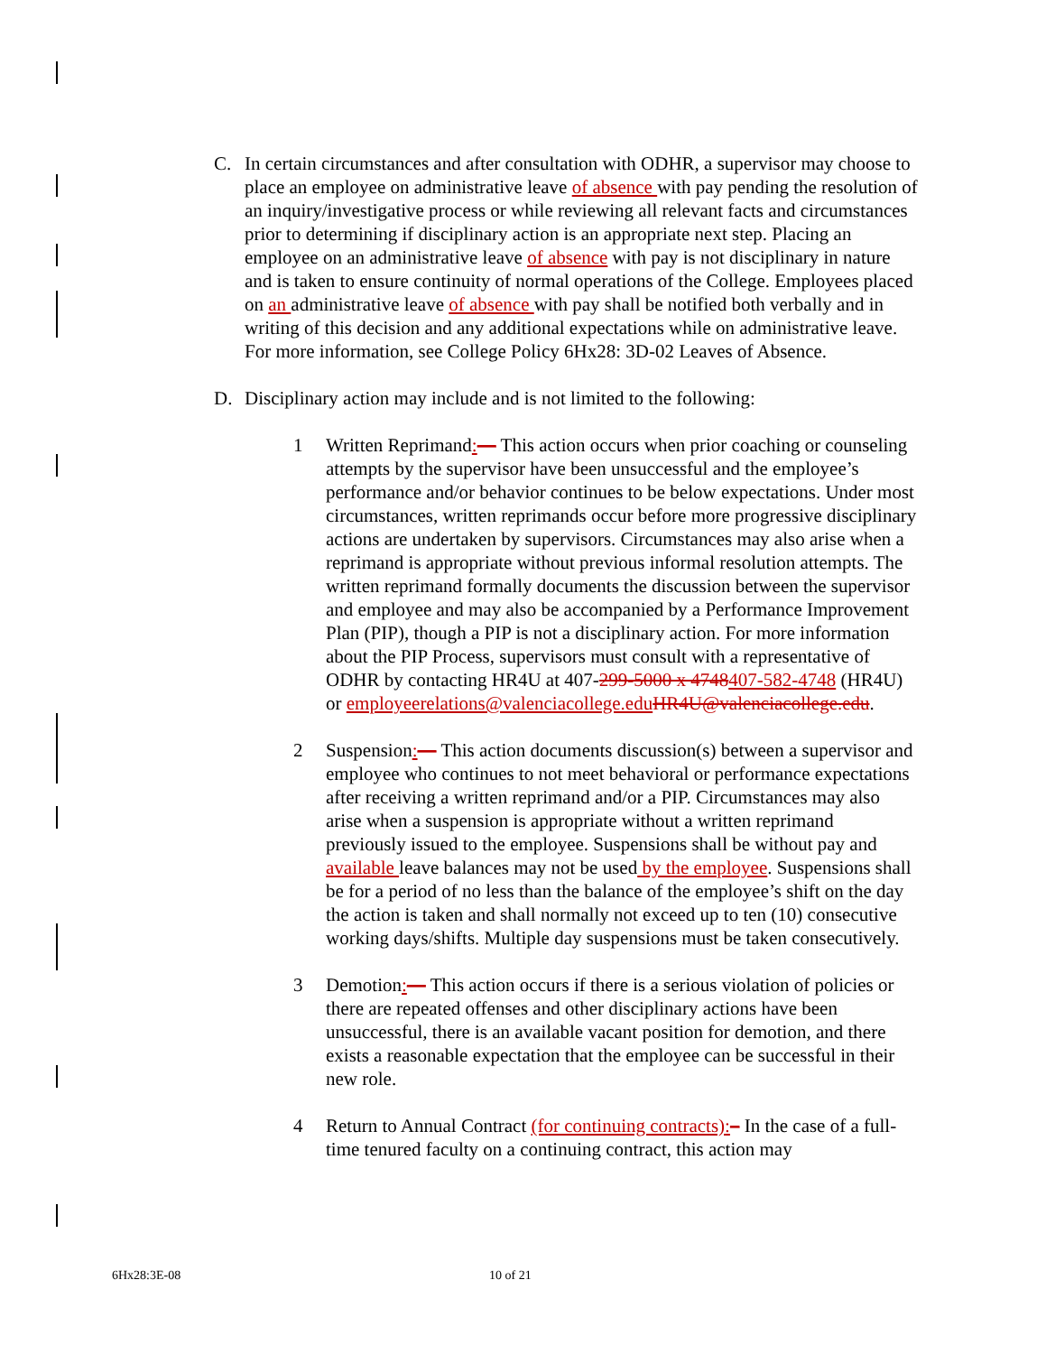C. In certain circumstances and after consultation with ODHR, a supervisor may choose to place an employee on administrative leave of absence with pay pending the resolution of an inquiry/investigative process or while reviewing all relevant facts and circumstances prior to determining if disciplinary action is an appropriate next step. Placing an employee on an administrative leave of absence with pay is not disciplinary in nature and is taken to ensure continuity of normal operations of the College. Employees placed on an administrative leave of absence with pay shall be notified both verbally and in writing of this decision and any additional expectations while on administrative leave. For more information, see College Policy 6Hx28: 3D-02 Leaves of Absence.
D. Disciplinary action may include and is not limited to the following:
1 Written Reprimand:— This action occurs when prior coaching or counseling attempts by the supervisor have been unsuccessful and the employee’s performance and/or behavior continues to be below expectations. Under most circumstances, written reprimands occur before more progressive disciplinary actions are undertaken by supervisors. Circumstances may also arise when a reprimand is appropriate without previous informal resolution attempts. The written reprimand formally documents the discussion between the supervisor and employee and may also be accompanied by a Performance Improvement Plan (PIP), though a PIP is not a disciplinary action. For more information about the PIP Process, supervisors must consult with a representative of ODHR by contacting HR4U at 407-299-5000 x 4748407-582-4748 (HR4U) or employeerelations@valenciacollege.edu HR4U@valenciacollege.edu.
2 Suspension:— This action documents discussion(s) between a supervisor and employee who continues to not meet behavioral or performance expectations after receiving a written reprimand and/or a PIP. Circumstances may also arise when a suspension is appropriate without a written reprimand previously issued to the employee. Suspensions shall be without pay and available leave balances may not be used by the employee. Suspensions shall be for a period of no less than the balance of the employee’s shift on the day the action is taken and shall normally not exceed up to ten (10) consecutive working days/shifts. Multiple day suspensions must be taken consecutively.
3 Demotion:— This action occurs if there is a serious violation of policies or there are repeated offenses and other disciplinary actions have been unsuccessful, there is an available vacant position for demotion, and there exists a reasonable expectation that the employee can be successful in their new role.
4 Return to Annual Contract (for continuing contracts):– In the case of a full-time tenured faculty on a continuing contract, this action may
6Hx28:3E-08 10 of 21